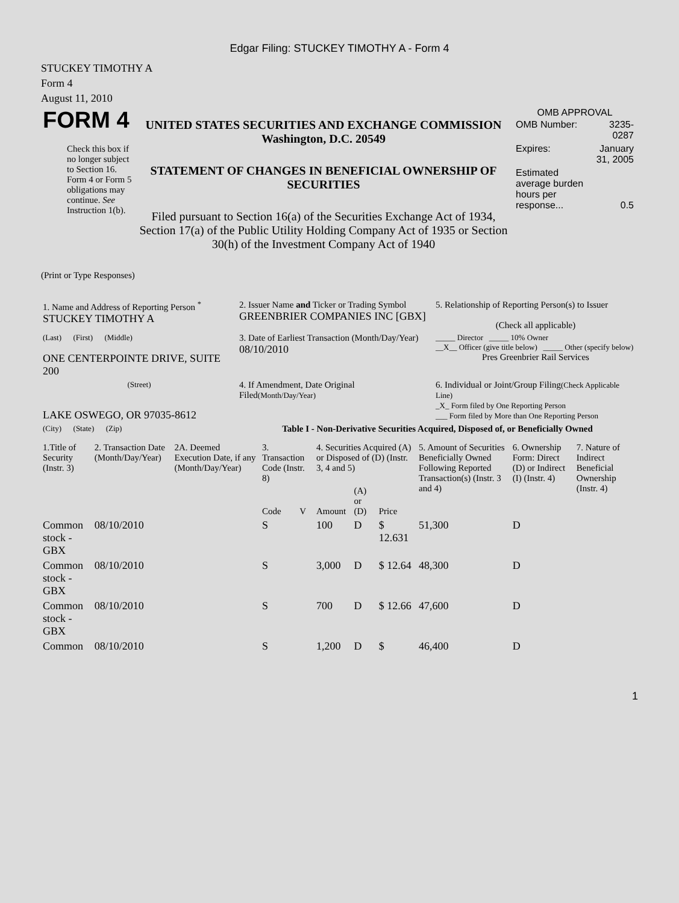Edgar Filing: STUCKEY TIMOTHY A - Form 4
STUCKEY TIMOTHY A
Form 4
August 11, 2010
| FORM 4 Check this box if no longer subject to Section 16. Form 4 or Form 5 obligations may continue. See Instruction 1(b). | UNITED STATES SECURITIES AND EXCHANGE COMMISSION Washington, D.C. 20549 STATEMENT OF CHANGES IN BENEFICIAL OWNERSHIP OF SECURITIES Filed pursuant to Section 16(a) of the Securities Exchange Act of 1934, Section 17(a) of the Public Utility Holding Company Act of 1935 or Section 30(h) of the Investment Company Act of 1940 | OMB APPROVAL / OMB Number: / 3235-0287 / / Expires: / January 31, 2005 / / Estimated average burden hours per response... / 0.5 / |
(Print or Type Responses)
| 1. Name and Address of Reporting Person <sup>*</sup> STUCKEY TIMOTHY A | 2. Issuer Name and Ticker or Trading Symbol GREENBRIER COMPANIES INC [GBX] | 5. Relationship of Reporting Person(s) to Issuer (Check all applicable) |
| (Last) (First) (Middle) ONE CENTERPOINTE DRIVE, SUITE 200 | 3. Date of Earliest Transaction (Month/Day/Year) 08/10/2010 | _____ Director _____ 10% Owner __X__ Officer (give title below) _____ Other (specify below) Pres Greenbrier Rail Services |
| (Street) LAKE OSWEGO, OR 97035-8612 | 4. If Amendment, Date Original Filed (Month/Day/Year) | 6. Individual or Joint/Group Filing (Check Applicable Line) _X_ Form filed by One Reporting Person ___ Form filed by More than One Reporting Person |
| (City) (State) (Zip) | Table I - Non-Derivative Securities Acquired, Disposed of, or Beneficially Owned | |
| 1.Title of Security (Instr. 3) | 2. Transaction Date (Month/Day/Year) | 2A. Deemed Execution Date, if any (Month/Day/Year) | 3. Transaction Code (Instr. 8) | | 4. Securities Acquired (A) or Disposed of (D) (Instr. 3, 4 and 5) | | | 5. Amount of Securities Beneficially Owned Following Reported Transaction(s) (Instr. 3 and 4) | 6. Ownership Form: Direct (D) or Indirect (I) (Instr. 4) | 7. Nature of Indirect Beneficial Ownership (Instr. 4) |
| --- | --- | --- | --- | --- | --- | --- | --- | --- | --- | --- |
| | | | Code | V | Amount | (A) or (D) | Price | | | |
| Common stock - GBX | 08/10/2010 | | S | | 100 | D | $ 12.631 | 51,300 | D | |
| Common stock - GBX | 08/10/2010 | | S | | 3,000 | D | $ 12.64 | 48,300 | D | |
| Common stock - GBX | 08/10/2010 | | S | | 700 | D | $ 12.66 | 47,600 | D | |
| Common | 08/10/2010 | | S | | 1,200 | D | $ | 46,400 | D | |
1